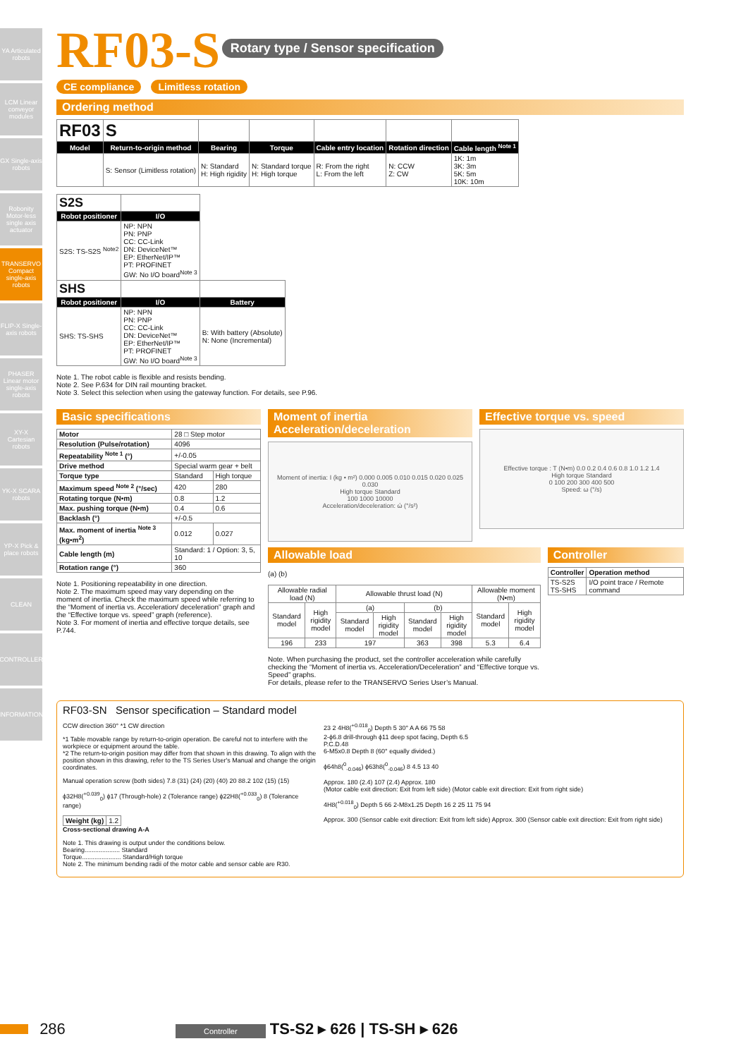YA Articulated robots
LCM Linear conveyor modules
GX Single-axis robots
Robonity Motor-less single axis actuator
TRANSERVO Compact single-axis robots
FLIP-X Single-axis robots
PHASER Linear motor single-axis robots
XY-X Cartesian robots
YK-X SCARA robots
YP-X Pick & place robots
CLEAN
CONTROLLER
INFORMATION
RF03-S
Rotary type / Sensor specification
CE compliance Limitless rotation
Ordering method
| RF03 | S | | | | | |
| Model | Return-to-origin method | Bearing | Torque | Cable entry location | Rotation direction | Cable length <sup>Note 1</sup> |
| | S: Sensor (Limitless rotation) | N: Standard H: High rigidity | N: Standard torque H: High torque | R: From the right L: From the left | N: CCW Z: CW | 1K: 1m 3K: 3m 5K: 5m 10K: 10m |
| S2S | | |
| Robot positioner | I/O | |
| S2S: TS-S2S <sup>Note2</sup> | NP: NPN PN: PNP CC: CC-Link DN: DeviceNet™ EP: EtherNet/IP™ PT: PROFINET GW: No I/O board<sup>Note 3</sup> | |
| SHS | | |
| Robot positioner | I/O | Battery |
| SHS: TS-SHS | NP: NPN PN: PNP CC: CC-Link DN: DeviceNet™ EP: EtherNet/IP™ PT: PROFINET GW: No I/O board<sup>Note 3</sup> | B: With battery (Absolute) N: None (Incremental) |
Note 1. The robot cable is flexible and resists bending.
Note 2. See P.634 for DIN rail mounting bracket.
Note 3. Select this selection when using the gateway function. For details, see P.96.
Basic specifications
| Motor | 28 □ Step motor | |
| Resolution (Pulse/rotation) | 4096 | |
| Repeatability <sup>Note 1</sup> (°) | +/-0.05 | |
| Drive method | Special warm gear + belt | |
| Torque type | Standard | High torque |
| Maximum speed <sup>Note 2</sup> (°/sec) | 420 | 280 |
| Rotating torque (N•m) | 0.8 | 1.2 |
| Max. pushing torque (N•m) | 0.4 | 0.6 |
| Backlash (°) | +/-0.5 | |
| Max. moment of inertia <sup>Note 3</sup> (kg•m<sup>2</sup>) | 0.012 | 0.027 |
| Cable length (m) | Standard: 1 / Option: 3, 5, 10 | |
| Rotation range (°) | 360 | |
Note 1. Positioning repeatability in one direction.
Note 2. The maximum speed may vary depending on the moment of inertia. Check the maximum speed while referring to the “Moment of inertia vs. Acceleration/ deceleration” graph and the “Effective torque vs. speed” graph (reference).
Note 3. For moment of inertia and effective torque details, see P.744.
Moment of inertia Acceleration/deceleration
Moment of inertia: I (kg • m²) 0.000 0.005 0.010 0.015 0.020 0.025 0.030
High torque Standard
100 1000 10000
Acceleration/deceleration: ώ (°/s²)
Effective torque vs. speed
Effective torque : T (N•m) 0.0 0.2 0.4 0.6 0.8 1.0 1.2 1.4
High torque Standard
0 100 200 300 400 500
Speed: ω (°/s)
Allowable load
(a) (b)
| Allowable radial load (N) | | Allowable thrust load (N) | | | | Allowable moment (N•m) | |
| Standard model | High rigidity model | (a) | | (b) | | Standard model | High rigidity model |
| | | Standard model | High rigidity model | Standard model | High rigidity model | | |
| 196 | 233 | 197 | | 363 | 398 | 5.3 | 6.4 |
Note. When purchasing the product, set the controller acceleration while carefully checking the “Moment of inertia vs. Acceleration/Deceleration” and “Effective torque vs. Speed” graphs.
For details, please refer to the TRANSERVO Series User’s Manual.
Controller
| Controller | Operation method |
| TS-S2S TS-SHS | I/O point trace / Remote command |
RF03-SN Sensor specification – Standard model
CCW direction 360° *1 CW direction
*1 Table movable range by return-to-origin operation. Be careful not to interfere with the workpiece or equipment around the table.
*2 The return-to-origin position may differ from that shown in this drawing. To align with the position shown in this drawing, refer to the TS Series User's Manual and change the origin coordinates.
Manual operation screw (both sides) 7.8 (31) (24) (20) (40) 20 88.2 102 (15) (15)
ϕ32H8(<sup>+0.039</sup><sub>0</sub>) ϕ17 (Through-hole) 2 (Tolerance range) ϕ22H8(<sup>+0.033</sup><sub>0</sub>) 8 (Tolerance range)
| Weight (kg) | 1.2 |
Cross-sectional drawing A-A
Note 1. This drawing is output under the conditions below.
Bearing.................... Standard
Torque...................... Standard/High torque
Note 2. The minimum bending radii of the motor cable and sensor cable are R30.
23 2 4H8(<sup>+0.018</sup><sub>0</sub>) Depth 5 30° A A 66 75 58
2-ϕ6.8 drill-through ϕ11 deep spot facing, Depth 6.5
P.C.D.48
6-M5x0.8 Depth 8 (60° equally divided.)
ϕ64h8(<sup>0</sup><sub>-0.046</sub>) ϕ63h8(<sup>0</sup><sub>-0.046</sub>) 8 4.5 13 40
Approx. 180 (2.4) 107 (2.4) Approx. 180
(Motor cable exit direction: Exit from left side) (Motor cable exit direction: Exit from right side)
4H8(<sup>+0.018</sup><sub>0</sub>) Depth 5 66 2-M8x1.25 Depth 16 2 25 11 75 94
Approx. 300 (Sensor cable exit direction: Exit from left side) Approx. 300 (Sensor cable exit direction: Exit from right side)
286 Controller TS-S2 ▸ 626 | TS-SH ▸ 626